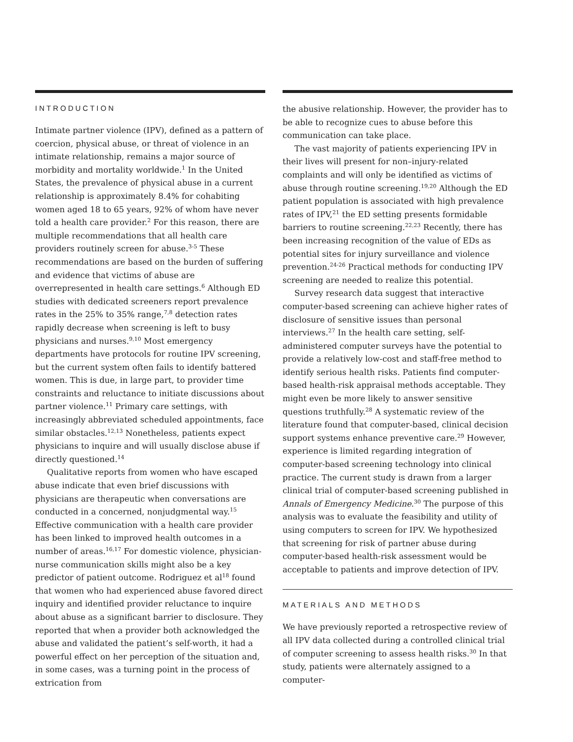INTRODUCTION
Intimate partner violence (IPV), defined as a pattern of coercion, physical abuse, or threat of violence in an intimate relationship, remains a major source of morbidity and mortality worldwide.<sup>1</sup> In the United States, the prevalence of physical abuse in a current relationship is approximately 8.4% for cohabiting women aged 18 to 65 years, 92% of whom have never told a health care provider.<sup>2</sup> For this reason, there are multiple recommendations that all health care providers routinely screen for abuse.<sup>3-5</sup> These recommendations are based on the burden of suffering and evidence that victims of abuse are overrepresented in health care settings.<sup>6</sup> Although ED studies with dedicated screeners report prevalence rates in the 25% to 35% range,<sup>7,8</sup> detection rates rapidly decrease when screening is left to busy physicians and nurses.<sup>9,10</sup> Most emergency departments have protocols for routine IPV screening, but the current system often fails to identify battered women. This is due, in large part, to provider time constraints and reluctance to initiate discussions about partner violence.<sup>11</sup> Primary care settings, with increasingly abbreviated scheduled appointments, face similar obstacles.<sup>12,13</sup> Nonetheless, patients expect physicians to inquire and will usually disclose abuse if directly questioned.<sup>14</sup>
Qualitative reports from women who have escaped abuse indicate that even brief discussions with physicians are therapeutic when conversations are conducted in a concerned, nonjudgmental way.<sup>15</sup> Effective communication with a health care provider has been linked to improved health outcomes in a number of areas.<sup>16,17</sup> For domestic violence, physician-nurse communication skills might also be a key predictor of patient outcome. Rodriguez et al<sup>18</sup> found that women who had experienced abuse favored direct inquiry and identified provider reluctance to inquire about abuse as a significant barrier to disclosure. They reported that when a provider both acknowledged the abuse and validated the patient’s self-worth, it had a powerful effect on her perception of the situation and, in some cases, was a turning point in the process of extrication from
the abusive relationship. However, the provider has to be able to recognize cues to abuse before this communication can take place.
The vast majority of patients experiencing IPV in their lives will present for non–injury-related complaints and will only be identified as victims of abuse through routine screening.<sup>19,20</sup> Although the ED patient population is associated with high prevalence rates of IPV,<sup>21</sup> the ED setting presents formidable barriers to routine screening.<sup>22,23</sup> Recently, there has been increasing recognition of the value of EDs as potential sites for injury surveillance and violence prevention.<sup>24-26</sup> Practical methods for conducting IPV screening are needed to realize this potential.
Survey research data suggest that interactive computer-based screening can achieve higher rates of disclosure of sensitive issues than personal interviews.<sup>27</sup> In the health care setting, self-administered computer surveys have the potential to provide a relatively low-cost and staff-free method to identify serious health risks. Patients find computer-based health-risk appraisal methods acceptable. They might even be more likely to answer sensitive questions truthfully.<sup>28</sup> A systematic review of the literature found that computer-based, clinical decision support systems enhance preventive care.<sup>29</sup> However, experience is limited regarding integration of computer-based screening technology into clinical practice. The current study is drawn from a larger clinical trial of computer-based screening published in Annals of Emergency Medicine.<sup>30</sup> The purpose of this analysis was to evaluate the feasibility and utility of using computers to screen for IPV. We hypothesized that screening for risk of partner abuse during computer-based health-risk assessment would be acceptable to patients and improve detection of IPV.
MATERIALS AND METHODS
We have previously reported a retrospective review of all IPV data collected during a controlled clinical trial of computer screening to assess health risks.<sup>30</sup> In that study, patients were alternately assigned to a computer-